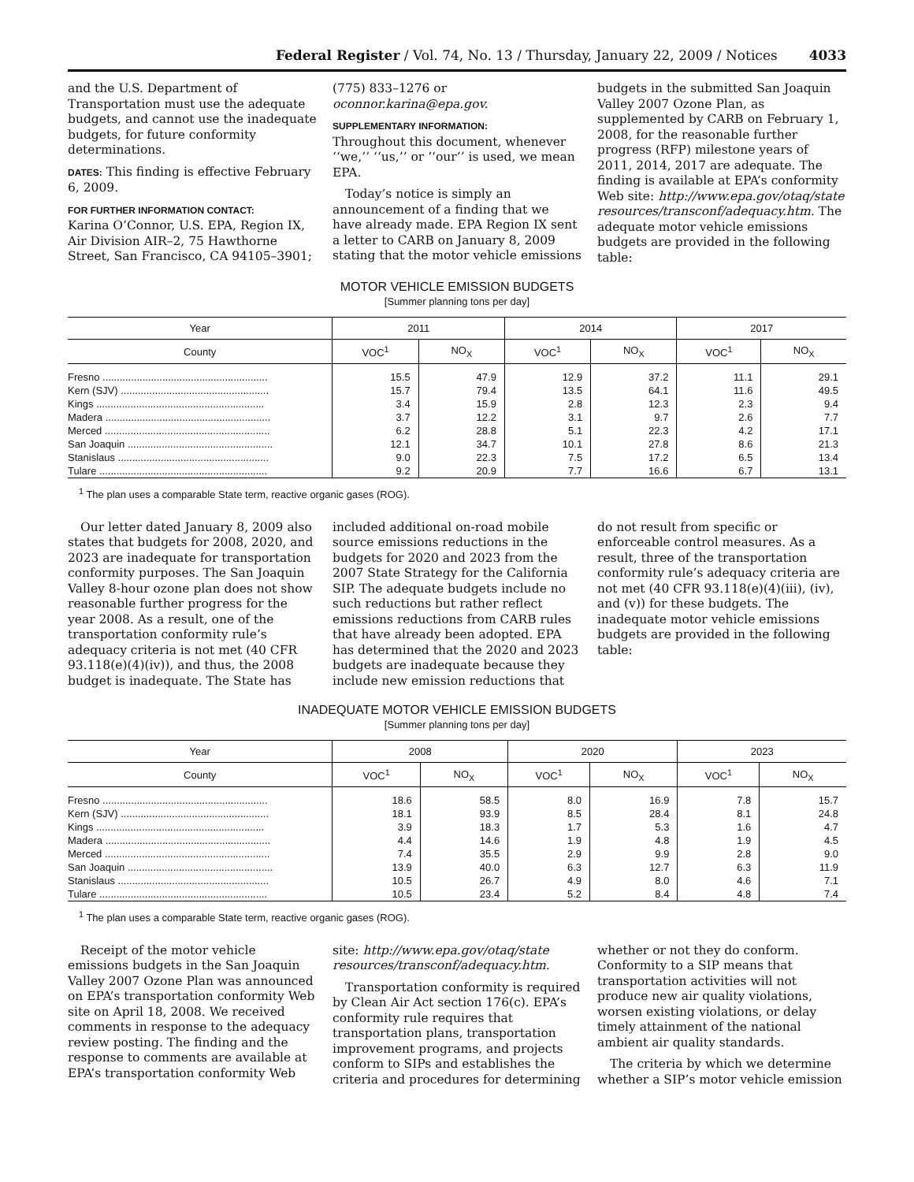Federal Register / Vol. 74, No. 13 / Thursday, January 22, 2009 / Notices 4033
and the U.S. Department of Transportation must use the adequate budgets, and cannot use the inadequate budgets, for future conformity determinations.
DATES: This finding is effective February 6, 2009.
FOR FURTHER INFORMATION CONTACT:
Karina O’Connor, U.S. EPA, Region IX, Air Division AIR–2, 75 Hawthorne Street, San Francisco, CA 94105–3901;
(775) 833–1276 or oconnor.karina@epa.gov.
SUPPLEMENTARY INFORMATION:
Throughout this document, whenever ‘‘we,’’ ‘‘us,’’ or ‘‘our’’ is used, we mean EPA.
Today’s notice is simply an announcement of a finding that we have already made. EPA Region IX sent a letter to CARB on January 8, 2009 stating that the motor vehicle emissions
budgets in the submitted San Joaquin Valley 2007 Ozone Plan, as supplemented by CARB on February 1, 2008, for the reasonable further progress (RFP) milestone years of 2011, 2014, 2017 are adequate. The finding is available at EPA’s conformity Web site: http://www.epa.gov/otaq/state resources/transconf/adequacy.htm. The adequate motor vehicle emissions budgets are provided in the following table:
MOTOR VEHICLE EMISSION BUDGETS
[Summer planning tons per day]
| Year | 2011 | | 2014 | | 2017 | |
| --- | --- | --- | --- | --- | --- | --- |
| County | VOC<sup>1</sup> | NO<sub>X</sub> | VOC<sup>1</sup> | NO<sub>X</sub> | VOC<sup>1</sup> | NO<sub>X</sub> |
| Fresno .......................................................... | 15.5 | 47.9 | 12.9 | 37.2 | 11.1 | 29.1 |
| Kern (SJV) .................................................... | 15.7 | 79.4 | 13.5 | 64.1 | 11.6 | 49.5 |
| Kings ........................................................... | 3.4 | 15.9 | 2.8 | 12.3 | 2.3 | 9.4 |
| Madera .......................................................... | 3.7 | 12.2 | 3.1 | 9.7 | 2.6 | 7.7 |
| Merced .......................................................... | 6.2 | 28.8 | 5.1 | 22.3 | 4.2 | 17.1 |
| San Joaquin ................................................... | 12.1 | 34.7 | 10.1 | 27.8 | 8.6 | 21.3 |
| Stanislaus ..................................................... | 9.0 | 22.3 | 7.5 | 17.2 | 6.5 | 13.4 |
| Tulare ........................................................... | 9.2 | 20.9 | 7.7 | 16.6 | 6.7 | 13.1 |
<sup>1</sup> The plan uses a comparable State term, reactive organic gases (ROG).
Our letter dated January 8, 2009 also states that budgets for 2008, 2020, and 2023 are inadequate for transportation conformity purposes. The San Joaquin Valley 8-hour ozone plan does not show reasonable further progress for the year 2008. As a result, one of the transportation conformity rule’s adequacy criteria is not met (40 CFR 93.118(e)(4)(iv)), and thus, the 2008 budget is inadequate. The State has
included additional on-road mobile source emissions reductions in the budgets for 2020 and 2023 from the 2007 State Strategy for the California SIP. The adequate budgets include no such reductions but rather reflect emissions reductions from CARB rules that have already been adopted. EPA has determined that the 2020 and 2023 budgets are inadequate because they include new emission reductions that
do not result from specific or enforceable control measures. As a result, three of the transportation conformity rule’s adequacy criteria are not met (40 CFR 93.118(e)(4)(iii), (iv), and (v)) for these budgets. The inadequate motor vehicle emissions budgets are provided in the following table:
INADEQUATE MOTOR VEHICLE EMISSION BUDGETS
[Summer planning tons per day]
| Year | 2008 | | 2020 | | 2023 | |
| --- | --- | --- | --- | --- | --- | --- |
| County | VOC<sup>1</sup> | NO<sub>X</sub> | VOC<sup>1</sup> | NO<sub>X</sub> | VOC<sup>1</sup> | NO<sub>X</sub> |
| Fresno .......................................................... | 18.6 | 58.5 | 8.0 | 16.9 | 7.8 | 15.7 |
| Kern (SJV) .................................................... | 18.1 | 93.9 | 8.5 | 28.4 | 8.1 | 24.8 |
| Kings ........................................................... | 3.9 | 18.3 | 1.7 | 5.3 | 1.6 | 4.7 |
| Madera .......................................................... | 4.4 | 14.6 | 1.9 | 4.8 | 1.9 | 4.5 |
| Merced .......................................................... | 7.4 | 35.5 | 2.9 | 9.9 | 2.8 | 9.0 |
| San Joaquin ................................................... | 13.9 | 40.0 | 6.3 | 12.7 | 6.3 | 11.9 |
| Stanislaus ..................................................... | 10.5 | 26.7 | 4.9 | 8.0 | 4.6 | 7.1 |
| Tulare ........................................................... | 10.5 | 23.4 | 5.2 | 8.4 | 4.8 | 7.4 |
<sup>1</sup> The plan uses a comparable State term, reactive organic gases (ROG).
Receipt of the motor vehicle emissions budgets in the San Joaquin Valley 2007 Ozone Plan was announced on EPA’s transportation conformity Web site on April 18, 2008. We received comments in response to the adequacy review posting. The finding and the response to comments are available at EPA’s transportation conformity Web
site: http://www.epa.gov/otaq/state resources/transconf/adequacy.htm.
Transportation conformity is required by Clean Air Act section 176(c). EPA’s conformity rule requires that transportation plans, transportation improvement programs, and projects conform to SIPs and establishes the criteria and procedures for determining
whether or not they do conform. Conformity to a SIP means that transportation activities will not produce new air quality violations, worsen existing violations, or delay timely attainment of the national ambient air quality standards.
The criteria by which we determine whether a SIP’s motor vehicle emission